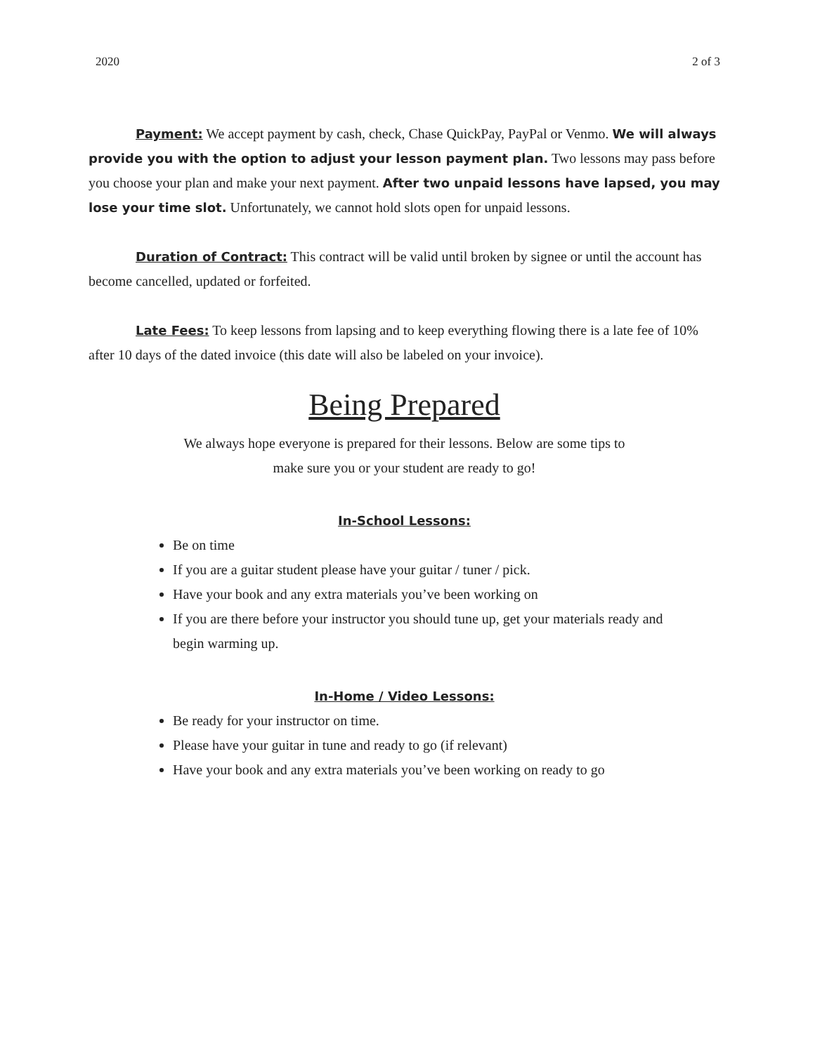2020 2 of 3
Payment: We accept payment by cash, check, Chase QuickPay, PayPal or Venmo. We will always provide you with the option to adjust your lesson payment plan. Two lessons may pass before you choose your plan and make your next payment. After two unpaid lessons have lapsed, you may lose your time slot. Unfortunately, we cannot hold slots open for unpaid lessons.
Duration of Contract: This contract will be valid until broken by signee or until the account has become cancelled, updated or forfeited.
Late Fees: To keep lessons from lapsing and to keep everything flowing there is a late fee of 10% after 10 days of the dated invoice (this date will also be labeled on your invoice).
Being Prepared
We always hope everyone is prepared for their lessons. Below are some tips to
make sure you or your student are ready to go!
In-School Lessons:
Be on time
If you are a guitar student please have your guitar / tuner / pick.
Have your book and any extra materials you’ve been working on
If you are there before your instructor you should tune up, get your materials ready and begin warming up.
In-Home / Video Lessons:
Be ready for your instructor on time.
Please have your guitar in tune and ready to go (if relevant)
Have your book and any extra materials you’ve been working on ready to go